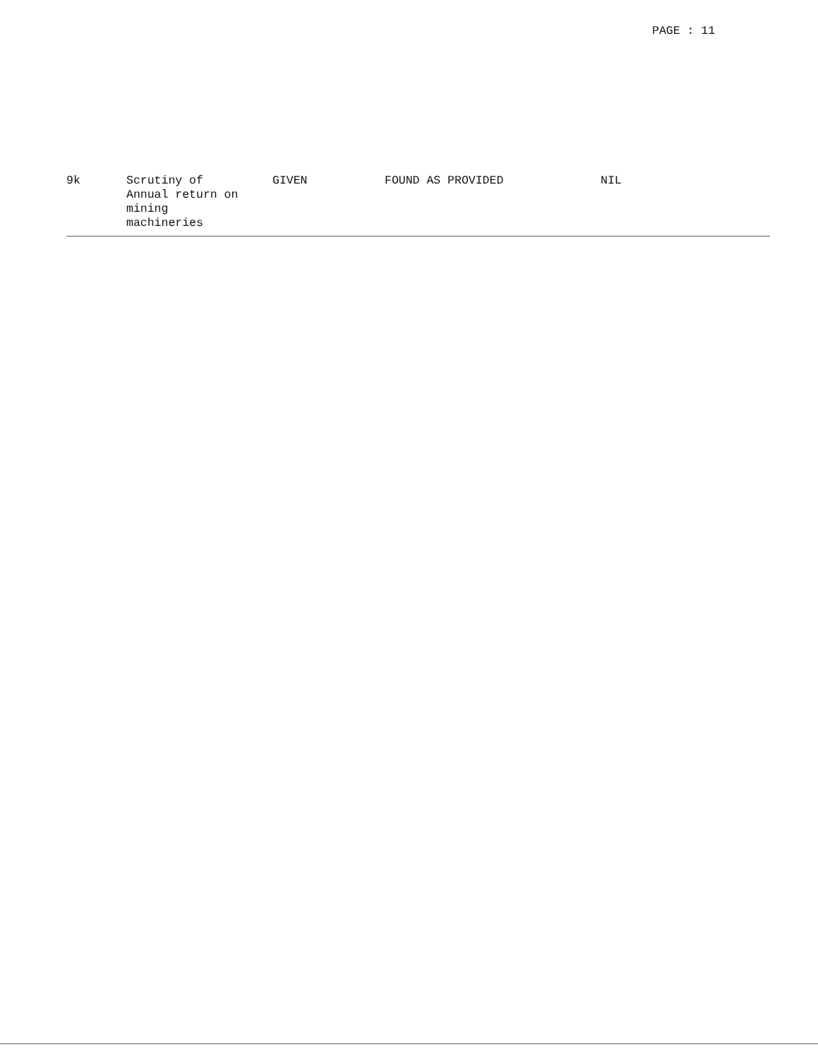PAGE : 11
| 9k | Scrutiny of Annual return on mining machineries | GIVEN | FOUND AS PROVIDED | NIL |